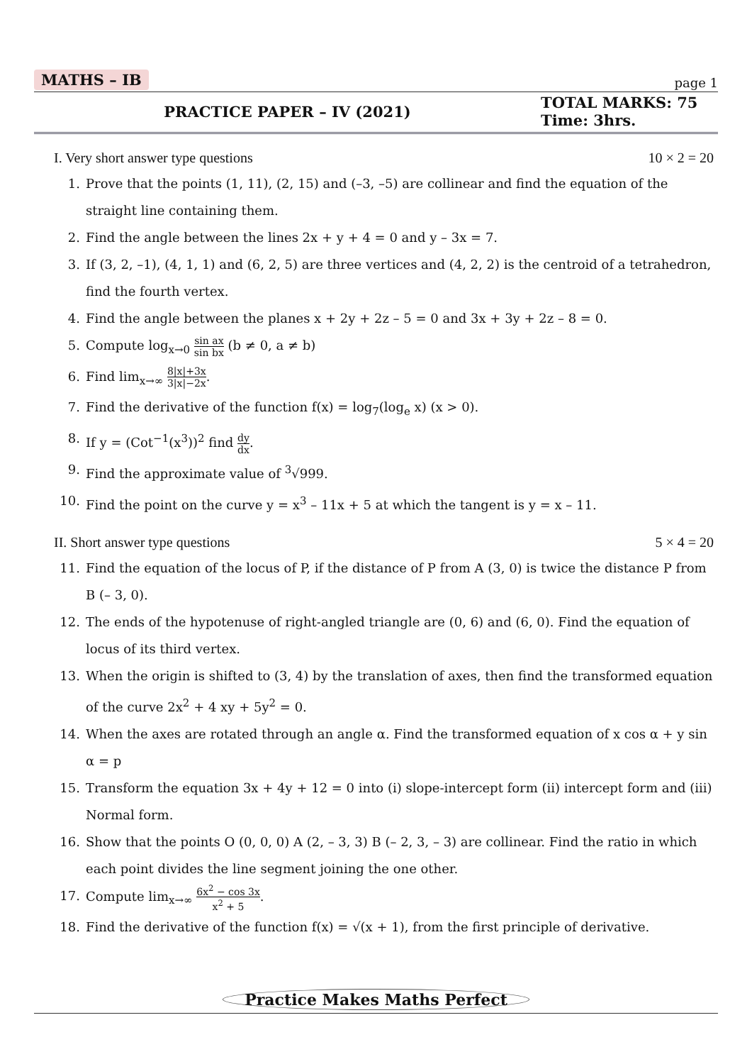MATHS – IB page 1
PRACTICE PAPER – IV (2021)
TOTAL MARKS: 75
Time: 3hrs.
I. Very short answer type questions 10 × 2 = 20
1. Prove that the points (1, 11), (2, 15) and (–3, –5) are collinear and find the equation of the straight line containing them.
2. Find the angle between the lines 2x + y + 4 = 0 and y – 3x = 7.
3. If (3, 2, –1), (4, 1, 1) and (6, 2, 5) are three vertices and (4, 2, 2) is the centroid of a tetrahedron, find the fourth vertex.
4. Find the angle between the planes x + 2y + 2z – 5 = 0 and 3x + 3y + 2z – 8 = 0.
5. Compute log<sub>x→0</sub> sin ax sin bx (b ≠ 0, a ≠ b)
6. Find lim<sub>x→∞</sub> 8|x|+3x 3|x|−2x.
7. Find the derivative of the function f(x) = log<sub>7</sub>(log<sub>e</sub> x) (x > 0).
8. If y = (Cot<sup>−1</sup>(x<sup>3</sup>))<sup>2</sup> find dy dx.
9. Find the approximate value of <sup>3</sup>√999.
10. Find the point on the curve y = x<sup>3</sup> – 11x + 5 at which the tangent is y = x – 11.
II. Short answer type questions 5 × 4 = 20
11. Find the equation of the locus of P, if the distance of P from A (3, 0) is twice the distance P from B (– 3, 0).
12. The ends of the hypotenuse of right-angled triangle are (0, 6) and (6, 0). Find the equation of locus of its third vertex.
13. When the origin is shifted to (3, 4) by the translation of axes, then find the transformed equation of the curve 2x<sup>2</sup> + 4 xy + 5y<sup>2</sup> = 0.
14. When the axes are rotated through an angle α. Find the transformed equation of x cos α + y sin α = p
15. Transform the equation 3x + 4y + 12 = 0 into (i) slope-intercept form (ii) intercept form and (iii) Normal form.
16. Show that the points O (0, 0, 0) A (2, – 3, 3) B (– 2, 3, – 3) are collinear. Find the ratio in which each point divides the line segment joining the one other.
17. Compute lim<sub>x→∞</sub> 6x<sup>2</sup> − cos 3x x<sup>2</sup> + 5.
18. Find the derivative of the function f(x) = √(x + 1), from the first principle of derivative.
Practice Makes Maths Perfect